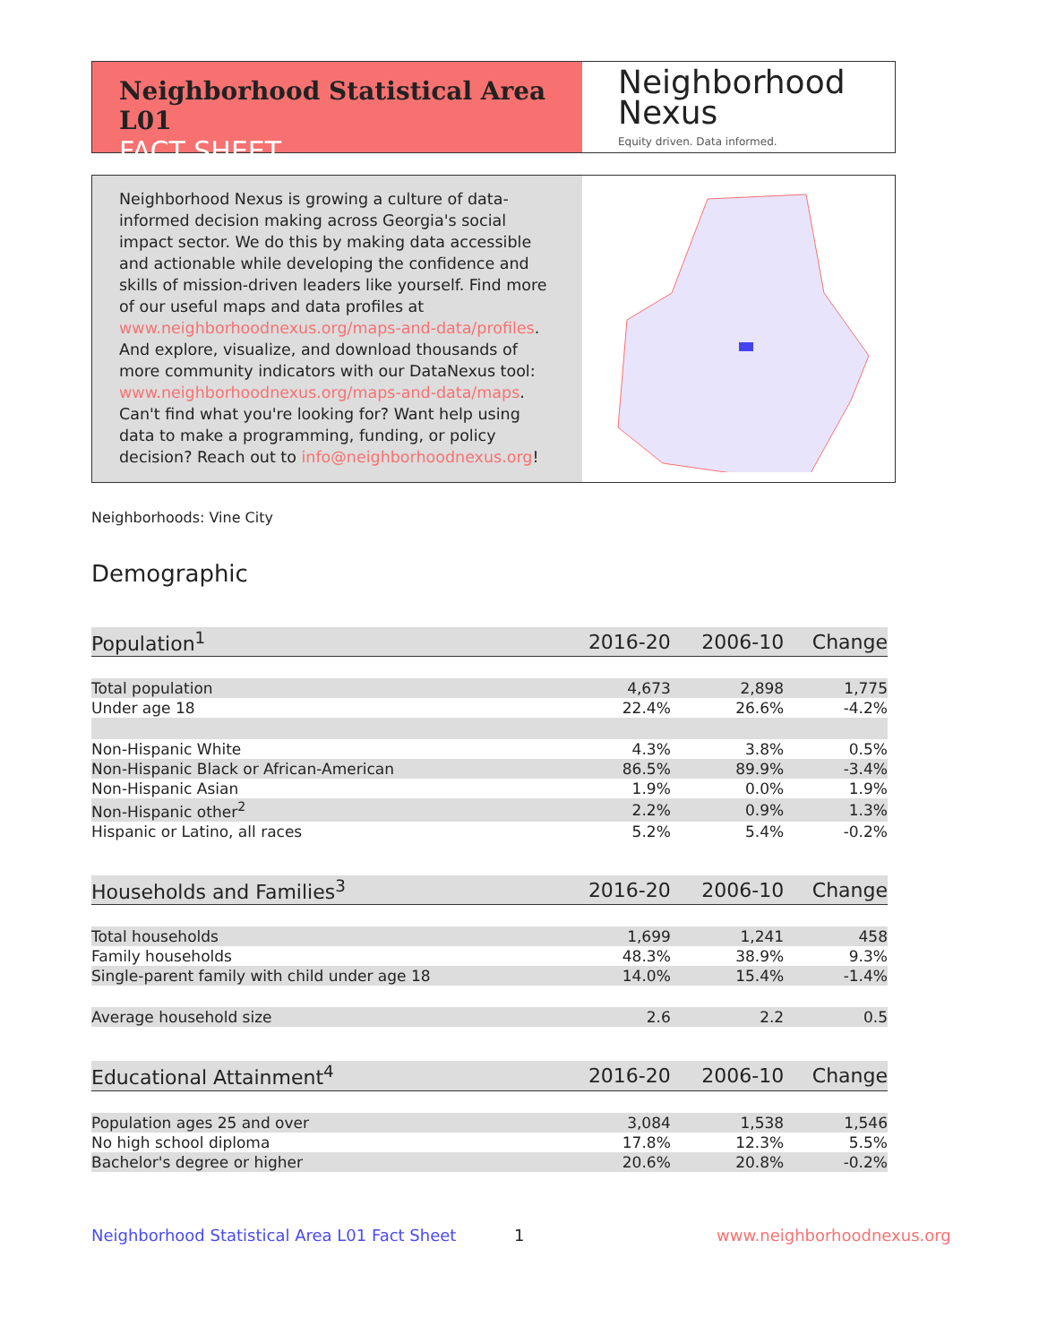Neighborhood Statistical Area L01
FACT SHEET
Neighborhood
Nexus
Equity driven. Data informed.
Neighborhood Nexus is growing a culture of data-informed decision making across Georgia's social impact sector. We do this by making data accessible and actionable while developing the confidence and skills of mission-driven leaders like yourself. Find more of our useful maps and data profiles at www.neighborhoodnexus.org/maps-and-data/profiles. And explore, visualize, and download thousands of more community indicators with our DataNexus tool: www.neighborhoodnexus.org/maps-and-data/maps. Can't find what you're looking for? Want help using data to make a programming, funding, or policy decision? Reach out to info@neighborhoodnexus.org!
Neighborhoods: Vine City
Demographic
| Population<sup>1</sup> | 2016-20 | 2006-10 | Change |
| --- | --- | --- | --- |
| Total population | 4,673 | 2,898 | 1,775 |
| Under age 18 | 22.4% | 26.6% | -4.2% |
| Non-Hispanic White | 4.3% | 3.8% | 0.5% |
| Non-Hispanic Black or African-American | 86.5% | 89.9% | -3.4% |
| Non-Hispanic Asian | 1.9% | 0.0% | 1.9% |
| Non-Hispanic other<sup>2</sup> | 2.2% | 0.9% | 1.3% |
| Hispanic or Latino, all races | 5.2% | 5.4% | -0.2% |
| Households and Families<sup>3</sup> | 2016-20 | 2006-10 | Change |
| Total households | 1,699 | 1,241 | 458 |
| Family households | 48.3% | 38.9% | 9.3% |
| Single-parent family with child under age 18 | 14.0% | 15.4% | -1.4% |
| Average household size | 2.6 | 2.2 | 0.5 |
| Educational Attainment<sup>4</sup> | 2016-20 | 2006-10 | Change |
| Population ages 25 and over | 3,084 | 1,538 | 1,546 |
| No high school diploma | 17.8% | 12.3% | 5.5% |
| Bachelor's degree or higher | 20.6% | 20.8% | -0.2% |
Neighborhood Statistical Area L01 Fact Sheet
1 www.neighborhoodnexus.org